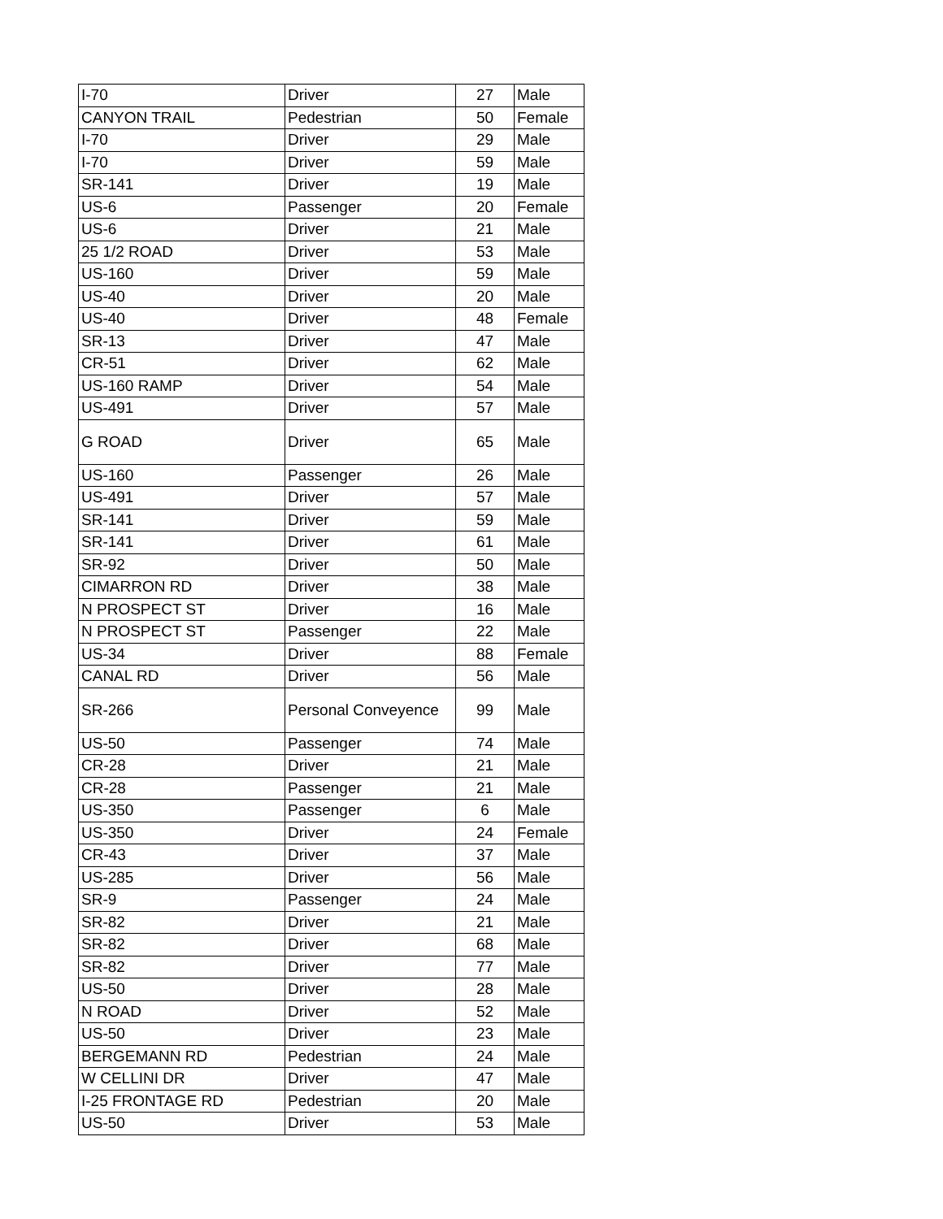| I-70 | Driver | 27 | Male |
| CANYON TRAIL | Pedestrian | 50 | Female |
| I-70 | Driver | 29 | Male |
| I-70 | Driver | 59 | Male |
| SR-141 | Driver | 19 | Male |
| US-6 | Passenger | 20 | Female |
| US-6 | Driver | 21 | Male |
| 25 1/2 ROAD | Driver | 53 | Male |
| US-160 | Driver | 59 | Male |
| US-40 | Driver | 20 | Male |
| US-40 | Driver | 48 | Female |
| SR-13 | Driver | 47 | Male |
| CR-51 | Driver | 62 | Male |
| US-160 RAMP | Driver | 54 | Male |
| US-491 | Driver | 57 | Male |
| G ROAD | Driver | 65 | Male |
| US-160 | Passenger | 26 | Male |
| US-491 | Driver | 57 | Male |
| SR-141 | Driver | 59 | Male |
| SR-141 | Driver | 61 | Male |
| SR-92 | Driver | 50 | Male |
| CIMARRON RD | Driver | 38 | Male |
| N PROSPECT ST | Driver | 16 | Male |
| N PROSPECT ST | Passenger | 22 | Male |
| US-34 | Driver | 88 | Female |
| CANAL RD | Driver | 56 | Male |
| SR-266 | Personal Conveyence | 99 | Male |
| US-50 | Passenger | 74 | Male |
| CR-28 | Driver | 21 | Male |
| CR-28 | Passenger | 21 | Male |
| US-350 | Passenger | 6 | Male |
| US-350 | Driver | 24 | Female |
| CR-43 | Driver | 37 | Male |
| US-285 | Driver | 56 | Male |
| SR-9 | Passenger | 24 | Male |
| SR-82 | Driver | 21 | Male |
| SR-82 | Driver | 68 | Male |
| SR-82 | Driver | 77 | Male |
| US-50 | Driver | 28 | Male |
| N ROAD | Driver | 52 | Male |
| US-50 | Driver | 23 | Male |
| BERGEMANN RD | Pedestrian | 24 | Male |
| W CELLINI DR | Driver | 47 | Male |
| I-25 FRONTAGE RD | Pedestrian | 20 | Male |
| US-50 | Driver | 53 | Male |